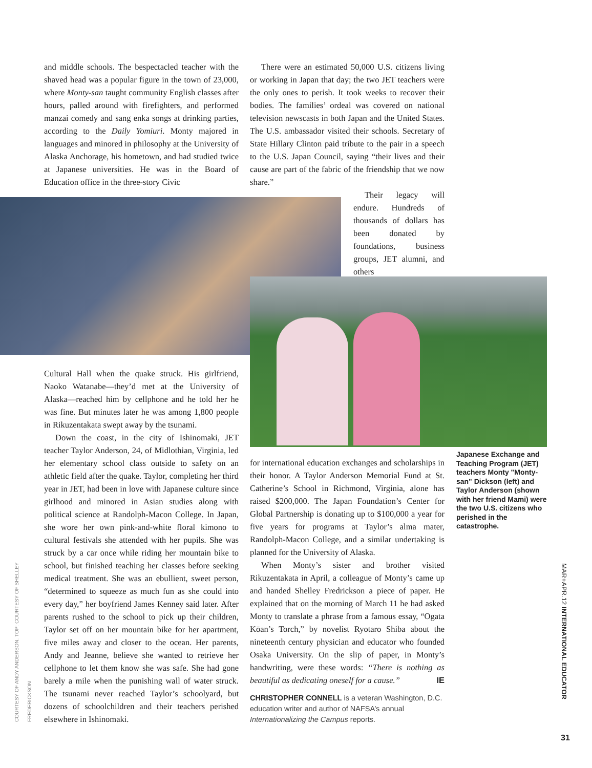and middle schools. The bespectacled teacher with the shaved head was a popular figure in the town of 23,000, where Monty-san taught community English classes after hours, palled around with firefighters, and performed manzai comedy and sang enka songs at drinking parties, according to the Daily Yomiuri. Monty majored in languages and minored in philosophy at the University of Alaska Anchorage, his hometown, and had studied twice at Japanese universities. He was in the Board of Education office in the three-story Civic
There were an estimated 50,000 U.S. citizens living or working in Japan that day; the two JET teachers were the only ones to perish. It took weeks to recover their bodies. The families’ ordeal was covered on national television newscasts in both Japan and the United States. The U.S. ambassador visited their schools. Secretary of State Hillary Clinton paid tribute to the pair in a speech to the U.S. Japan Council, saying “their lives and their cause are part of the fabric of the friendship that we now share.”
Their legacy will endure. Hundreds of thousands of dollars has been donated by foundations, business groups, JET alumni, and others
Cultural Hall when the quake struck. His girlfriend, Naoko Watanabe—they’d met at the University of Alaska—reached him by cellphone and he told her he was fine. But minutes later he was among 1,800 people in Rikuzentakata swept away by the tsunami.
Down the coast, in the city of Ishinomaki, JET teacher Taylor Anderson, 24, of Midlothian, Virginia, led her elementary school class outside to safety on an athletic field after the quake. Taylor, completing her third year in JET, had been in love with Japanese culture since girlhood and minored in Asian studies along with political science at Randolph-Macon College. In Japan, she wore her own pink-and-white floral kimono to cultural festivals she attended with her pupils. She was struck by a car once while riding her mountain bike to school, but finished teaching her classes before seeking medical treatment. She was an ebullient, sweet person, “determined to squeeze as much fun as she could into every day,” her boyfriend James Kenney said later. After parents rushed to the school to pick up their children, Taylor set off on her mountain bike for her apartment, five miles away and closer to the ocean. Her parents, Andy and Jeanne, believe she wanted to retrieve her cellphone to let them know she was safe. She had gone barely a mile when the punishing wall of water struck. The tsunami never reached Taylor’s schoolyard, but dozens of schoolchildren and their teachers perished elsewhere in Ishinomaki.
for international education exchanges and scholarships in their honor. A Taylor Anderson Memorial Fund at St. Catherine’s School in Richmond, Virginia, alone has raised $200,000. The Japan Foundation’s Center for Global Partnership is donating up to $100,000 a year for five years for programs at Taylor’s alma mater, Randolph-Macon College, and a similar undertaking is planned for the University of Alaska.
When Monty’s sister and brother visited Rikuzentakata in April, a colleague of Monty’s came up and handed Shelley Fredrickson a piece of paper. He explained that on the morning of March 11 he had asked Monty to translate a phrase from a famous essay, “Ogata Kōan’s Torch,” by novelist Ryotaro Shiba about the nineteenth century physician and educator who founded Osaka University. On the slip of paper, in Monty’s handwriting, were these words: “There is nothing as beautiful as dedicating oneself for a cause.” IE
CHRISTOPHER CONNELL is a veteran Washington, D.C. education writer and author of NAFSA’s annual Internationalizing the Campus reports.
Japanese Exchange and Teaching Program (JET) teachers Monty "Monty-san" Dickson (left) and Taylor Anderson (shown with her friend Mami) were the two U.S. citizens who perished in the catastrophe.
COURTESY OF ANDY ANDERSON. TOP: COURTESY OF SHELLEY FREDERICKSON
MAR+APR.12 INTERNATIONAL EDUCATOR
31